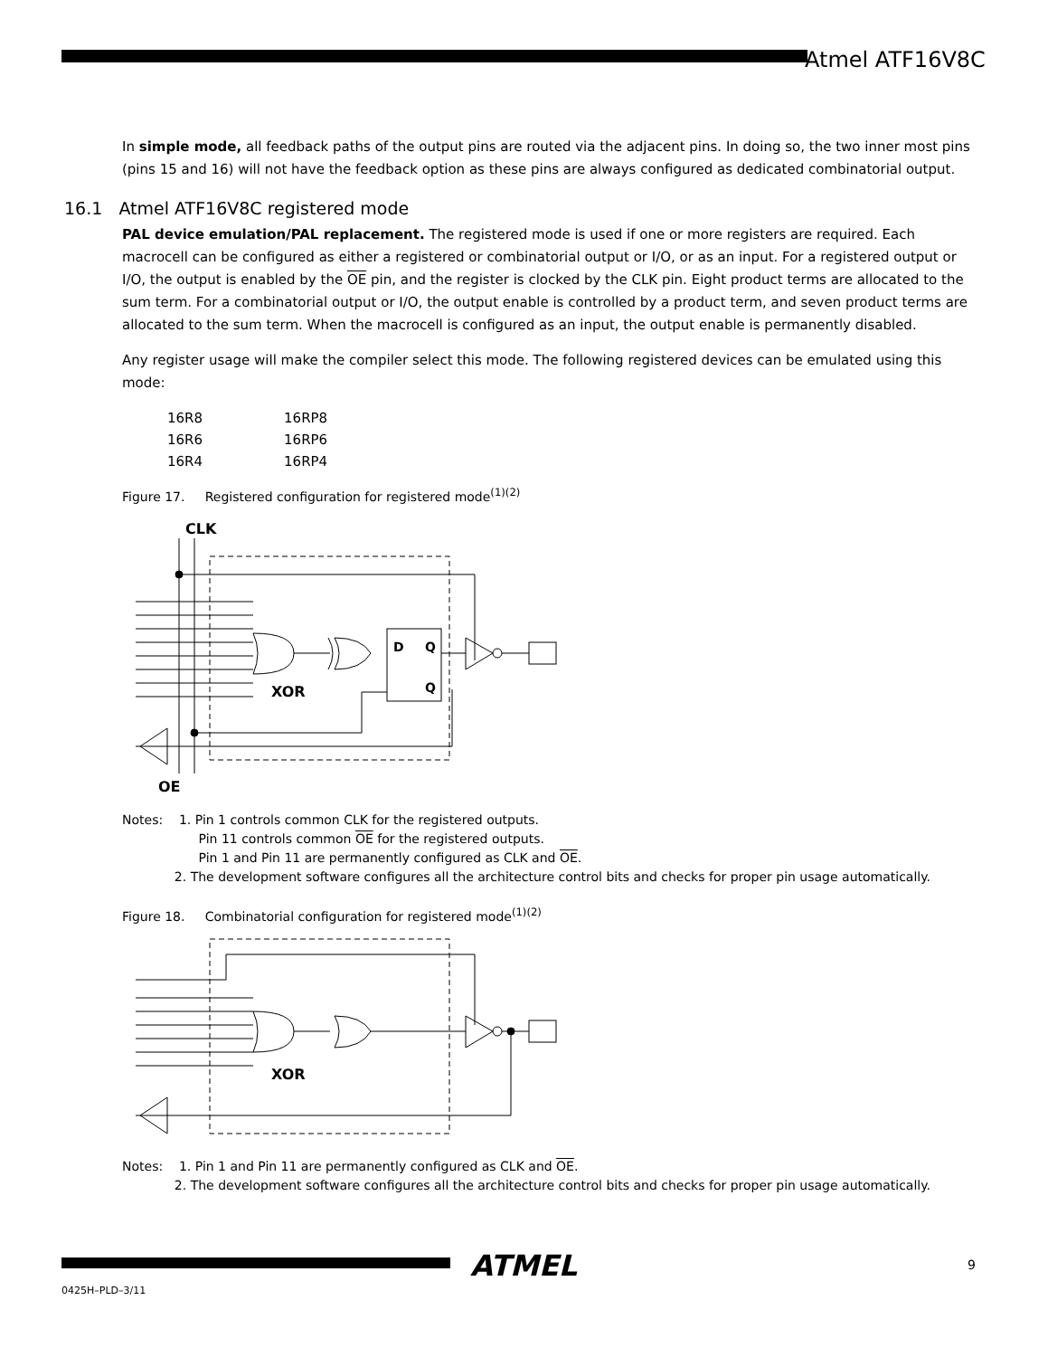Atmel ATF16V8C
In simple mode, all feedback paths of the output pins are routed via the adjacent pins. In doing so, the two inner most pins (pins 15 and 16) will not have the feedback option as these pins are always configured as dedicated combinatorial output.
16.1 Atmel ATF16V8C registered mode
PAL device emulation/PAL replacement. The registered mode is used if one or more registers are required. Each macrocell can be configured as either a registered or combinatorial output or I/O, or as an input. For a registered output or I/O, the output is enabled by the OE pin, and the register is clocked by the CLK pin. Eight product terms are allocated to the sum term. For a combinatorial output or I/O, the output enable is controlled by a product term, and seven product terms are allocated to the sum term. When the macrocell is configured as an input, the output enable is permanently disabled.
Any register usage will make the compiler select this mode. The following registered devices can be emulated using this mode:
| 16R8 | 16RP8 |
| 16R6 | 16RP6 |
| 16R4 | 16RP4 |
Figure 17. Registered configuration for registered mode<sup>(1)(2)</sup>
CLK
D
Q
Q
XOR
OE
Notes: 1. Pin 1 controls common CLK for the registered outputs.
Pin 11 controls common OE for the registered outputs.
Pin 1 and Pin 11 are permanently configured as CLK and OE.
2. The development software configures all the architecture control bits and checks for proper pin usage automatically.
Figure 18. Combinatorial configuration for registered mode<sup>(1)(2)</sup>
XOR
Notes: 1. Pin 1 and Pin 11 are permanently configured as CLK and OE.
2. The development software configures all the architecture control bits and checks for proper pin usage automatically.
ATMEL 9
0425H–PLD–3/11